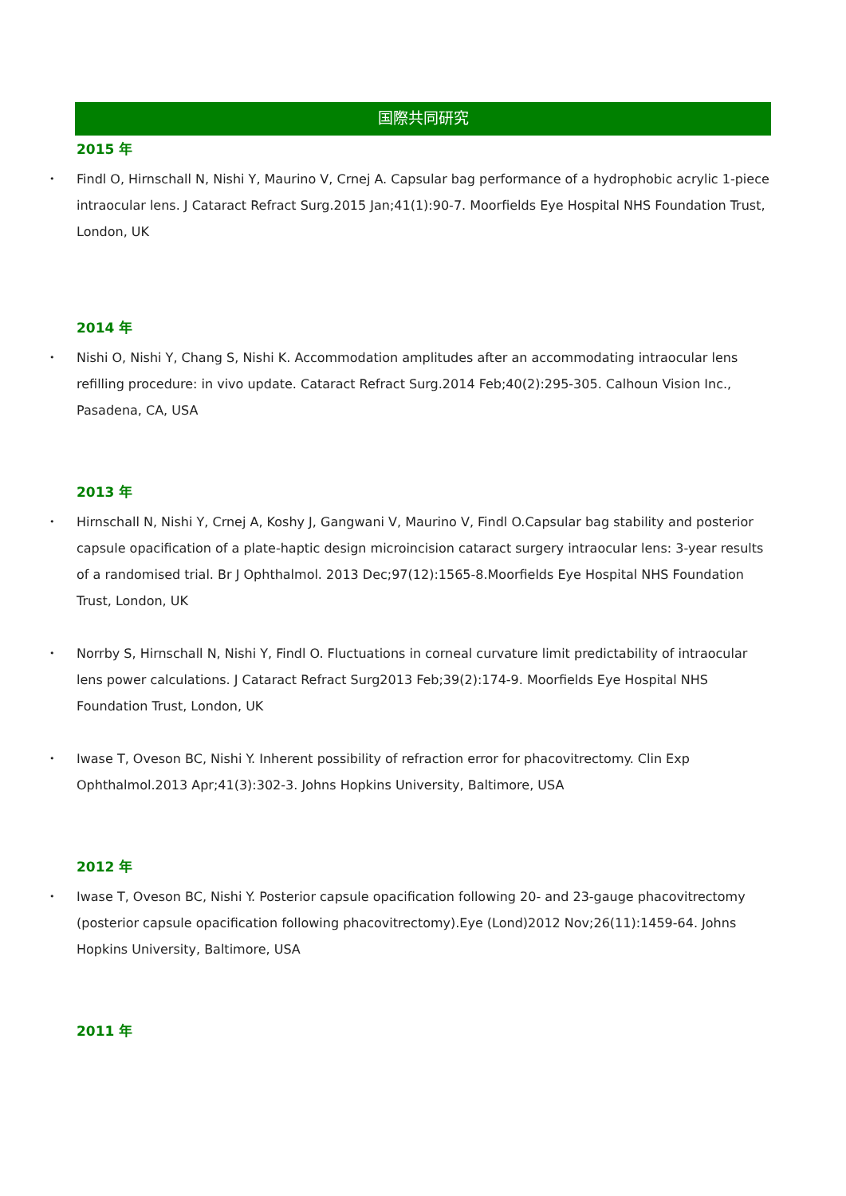国際共同研究
2015 年
• Findl O, Hirnschall N, Nishi Y, Maurino V, Crnej A. Capsular bag performance of a hydrophobic acrylic 1-piece intraocular lens. J Cataract Refract Surg.2015 Jan;41(1):90-7. Moorfields Eye Hospital NHS Foundation Trust, London, UK
2014 年
• Nishi O, Nishi Y, Chang S, Nishi K. Accommodation amplitudes after an accommodating intraocular lens refilling procedure: in vivo update. Cataract Refract Surg.2014 Feb;40(2):295-305. Calhoun Vision Inc., Pasadena, CA, USA
2013 年
• Hirnschall N, Nishi Y, Crnej A, Koshy J, Gangwani V, Maurino V, Findl O.Capsular bag stability and posterior capsule opacification of a plate-haptic design microincision cataract surgery intraocular lens: 3-year results of a randomised trial. Br J Ophthalmol. 2013 Dec;97(12):1565-8.Moorfields Eye Hospital NHS Foundation Trust, London, UK
• Norrby S, Hirnschall N, Nishi Y, Findl O. Fluctuations in corneal curvature limit predictability of intraocular lens power calculations. J Cataract Refract Surg2013 Feb;39(2):174-9. Moorfields Eye Hospital NHS Foundation Trust, London, UK
• Iwase T, Oveson BC, Nishi Y. Inherent possibility of refraction error for phacovitrectomy. Clin Exp Ophthalmol.2013 Apr;41(3):302-3. Johns Hopkins University, Baltimore, USA
2012 年
• Iwase T, Oveson BC, Nishi Y. Posterior capsule opacification following 20- and 23-gauge phacovitrectomy (posterior capsule opacification following phacovitrectomy).Eye (Lond)2012 Nov;26(11):1459-64. Johns Hopkins University, Baltimore, USA
2011 年